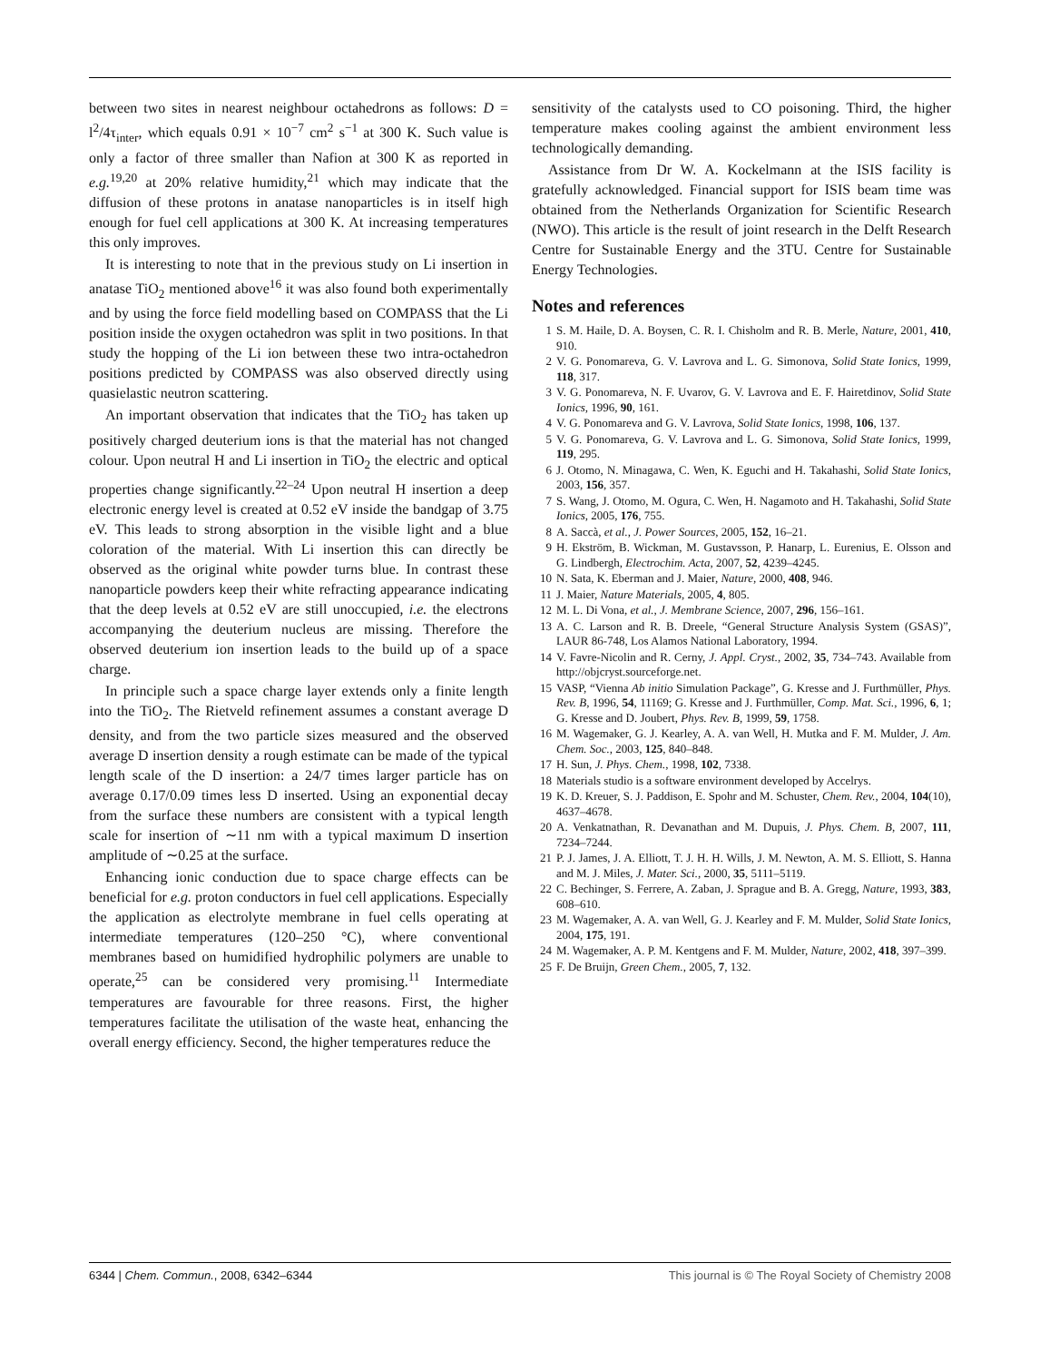between two sites in nearest neighbour octahedrons as follows: D = l<sup>2</sup>/4τ<sub>inter</sub>, which equals 0.91 × 10<sup>−7</sup> cm<sup>2</sup> s<sup>−1</sup> at 300 K. Such value is only a factor of three smaller than Nafion at 300 K as reported in e.g.<sup>19,20</sup> at 20% relative humidity,<sup>21</sup> which may indicate that the diffusion of these protons in anatase nanoparticles is in itself high enough for fuel cell applications at 300 K. At increasing temperatures this only improves.
It is interesting to note that in the previous study on Li insertion in anatase TiO<sub>2</sub> mentioned above<sup>16</sup> it was also found both experimentally and by using the force field modelling based on COMPASS that the Li position inside the oxygen octahedron was split in two positions. In that study the hopping of the Li ion between these two intra-octahedron positions predicted by COMPASS was also observed directly using quasielastic neutron scattering.
An important observation that indicates that the TiO<sub>2</sub> has taken up positively charged deuterium ions is that the material has not changed colour. Upon neutral H and Li insertion in TiO<sub>2</sub> the electric and optical properties change significantly.<sup>22–24</sup> Upon neutral H insertion a deep electronic energy level is created at 0.52 eV inside the bandgap of 3.75 eV. This leads to strong absorption in the visible light and a blue coloration of the material. With Li insertion this can directly be observed as the original white powder turns blue. In contrast these nanoparticle powders keep their white refracting appearance indicating that the deep levels at 0.52 eV are still unoccupied, i.e. the electrons accompanying the deuterium nucleus are missing. Therefore the observed deuterium ion insertion leads to the build up of a space charge.
In principle such a space charge layer extends only a finite length into the TiO<sub>2</sub>. The Rietveld refinement assumes a constant average D density, and from the two particle sizes measured and the observed average D insertion density a rough estimate can be made of the typical length scale of the D insertion: a 24/7 times larger particle has on average 0.17/0.09 times less D inserted. Using an exponential decay from the surface these numbers are consistent with a typical length scale for insertion of ∼11 nm with a typical maximum D insertion amplitude of ∼0.25 at the surface.
Enhancing ionic conduction due to space charge effects can be beneficial for e.g. proton conductors in fuel cell applications. Especially the application as electrolyte membrane in fuel cells operating at intermediate temperatures (120–250 °C), where conventional membranes based on humidified hydrophilic polymers are unable to operate,<sup>25</sup> can be considered very promising.<sup>11</sup> Intermediate temperatures are favourable for three reasons. First, the higher temperatures facilitate the utilisation of the waste heat, enhancing the overall energy efficiency. Second, the higher temperatures reduce the
sensitivity of the catalysts used to CO poisoning. Third, the higher temperature makes cooling against the ambient environment less technologically demanding.
Assistance from Dr W. A. Kockelmann at the ISIS facility is gratefully acknowledged. Financial support for ISIS beam time was obtained from the Netherlands Organization for Scientific Research (NWO). This article is the result of joint research in the Delft Research Centre for Sustainable Energy and the 3TU. Centre for Sustainable Energy Technologies.
Notes and references
1 S. M. Haile, D. A. Boysen, C. R. I. Chisholm and R. B. Merle, Nature, 2001, 410, 910.
2 V. G. Ponomareva, G. V. Lavrova and L. G. Simonova, Solid State Ionics, 1999, 118, 317.
3 V. G. Ponomareva, N. F. Uvarov, G. V. Lavrova and E. F. Hairetdinov, Solid State Ionics, 1996, 90, 161.
4 V. G. Ponomareva and G. V. Lavrova, Solid State Ionics, 1998, 106, 137.
5 V. G. Ponomareva, G. V. Lavrova and L. G. Simonova, Solid State Ionics, 1999, 119, 295.
6 J. Otomo, N. Minagawa, C. Wen, K. Eguchi and H. Takahashi, Solid State Ionics, 2003, 156, 357.
7 S. Wang, J. Otomo, M. Ogura, C. Wen, H. Nagamoto and H. Takahashi, Solid State Ionics, 2005, 176, 755.
8 A. Saccà, et al., J. Power Sources, 2005, 152, 16–21.
9 H. Ekström, B. Wickman, M. Gustavsson, P. Hanarp, L. Eurenius, E. Olsson and G. Lindbergh, Electrochim. Acta, 2007, 52, 4239–4245.
10 N. Sata, K. Eberman and J. Maier, Nature, 2000, 408, 946.
11 J. Maier, Nature Materials, 2005, 4, 805.
12 M. L. Di Vona, et al., J. Membrane Science, 2007, 296, 156–161.
13 A. C. Larson and R. B. Dreele, “General Structure Analysis System (GSAS)”, LAUR 86-748, Los Alamos National Laboratory, 1994.
14 V. Favre-Nicolin and R. Cerny, J. Appl. Cryst., 2002, 35, 734–743. Available from http://objcryst.sourceforge.net.
15 VASP, “Vienna Ab initio Simulation Package”, G. Kresse and J. Furthmüller, Phys. Rev. B, 1996, 54, 11169; G. Kresse and J. Furthmüller, Comp. Mat. Sci., 1996, 6, 1; G. Kresse and D. Joubert, Phys. Rev. B, 1999, 59, 1758.
16 M. Wagemaker, G. J. Kearley, A. A. van Well, H. Mutka and F. M. Mulder, J. Am. Chem. Soc., 2003, 125, 840–848.
17 H. Sun, J. Phys. Chem., 1998, 102, 7338.
18 Materials studio is a software environment developed by Accelrys.
19 K. D. Kreuer, S. J. Paddison, E. Spohr and M. Schuster, Chem. Rev., 2004, 104(10), 4637–4678.
20 A. Venkatnathan, R. Devanathan and M. Dupuis, J. Phys. Chem. B, 2007, 111, 7234–7244.
21 P. J. James, J. A. Elliott, T. J. H. H. Wills, J. M. Newton, A. M. S. Elliott, S. Hanna and M. J. Miles, J. Mater. Sci., 2000, 35, 5111–5119.
22 C. Bechinger, S. Ferrere, A. Zaban, J. Sprague and B. A. Gregg, Nature, 1993, 383, 608–610.
23 M. Wagemaker, A. A. van Well, G. J. Kearley and F. M. Mulder, Solid State Ionics, 2004, 175, 191.
24 M. Wagemaker, A. P. M. Kentgens and F. M. Mulder, Nature, 2002, 418, 397–399.
25 F. De Bruijn, Green Chem., 2005, 7, 132.
6344 | Chem. Commun., 2008, 6342–6344 This journal is © The Royal Society of Chemistry 2008